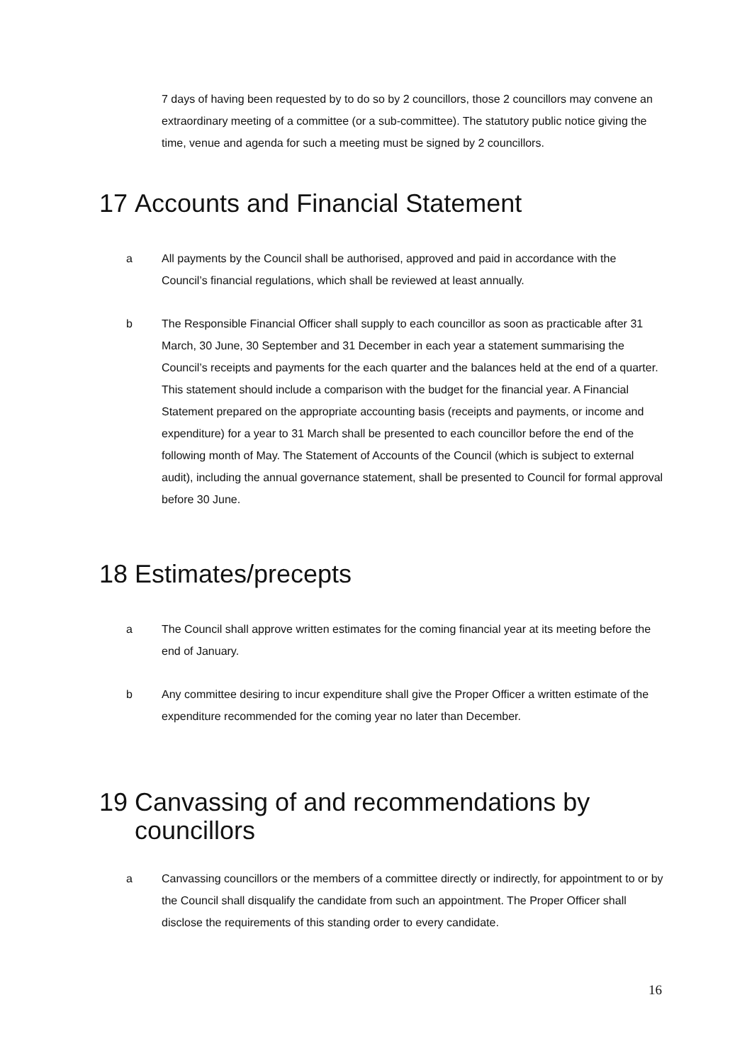7 days of having been requested by to do so by 2 councillors, those 2 councillors may convene an extraordinary meeting of a committee (or a sub-committee). The statutory public notice giving the time, venue and agenda for such a meeting must be signed by 2 councillors.
17 Accounts and Financial Statement
a All payments by the Council shall be authorised, approved and paid in accordance with the Council’s financial regulations, which shall be reviewed at least annually.
b The Responsible Financial Officer shall supply to each councillor as soon as practicable after 31 March, 30 June, 30 September and 31 December in each year a statement summarising the Council’s receipts and payments for the each quarter and the balances held at the end of a quarter. This statement should include a comparison with the budget for the financial year. A Financial Statement prepared on the appropriate accounting basis (receipts and payments, or income and expenditure) for a year to 31 March shall be presented to each councillor before the end of the following month of May. The Statement of Accounts of the Council (which is subject to external audit), including the annual governance statement, shall be presented to Council for formal approval before 30 June.
18 Estimates/precepts
a The Council shall approve written estimates for the coming financial year at its meeting before the end of January.
b Any committee desiring to incur expenditure shall give the Proper Officer a written estimate of the expenditure recommended for the coming year no later than December.
19 Canvassing of and recommendations by councillors
a Canvassing councillors or the members of a committee directly or indirectly, for appointment to or by the Council shall disqualify the candidate from such an appointment. The Proper Officer shall disclose the requirements of this standing order to every candidate.
16